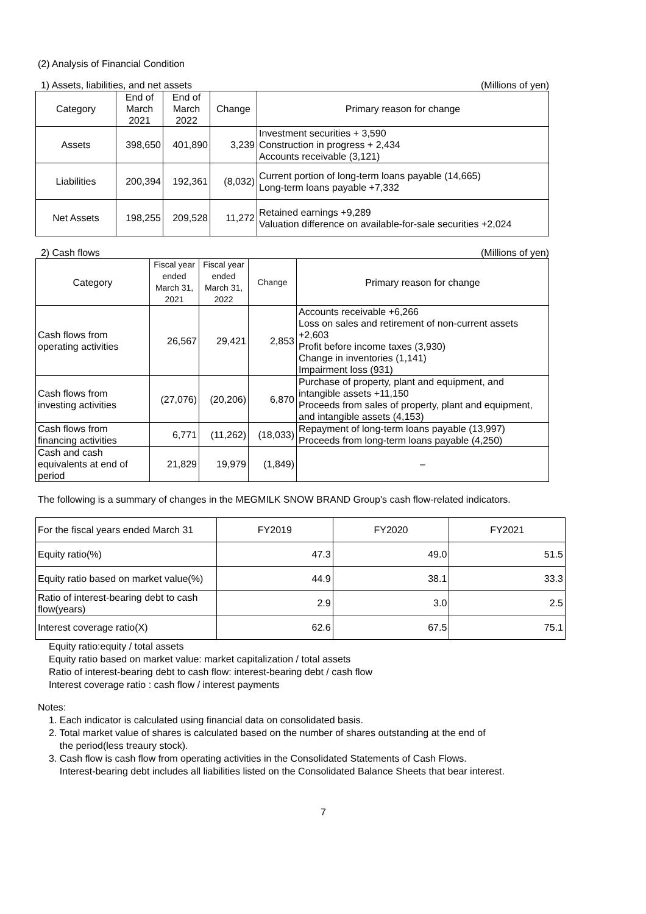(2) Analysis of Financial Condition
1) Assets, liabilities, and net assets (Millions of yen)
| Category | End of March 2021 | End of March 2022 | Change | Primary reason for change |
| --- | --- | --- | --- | --- |
| Assets | 398,650 | 401,890 | 3,239 | Investment securities + 3,590 Construction in progress + 2,434 Accounts receivable (3,121) |
| Liabilities | 200,394 | 192,361 | (8,032) | Current portion of long-term loans payable (14,665) Long-term loans payable +7,332 |
| Net Assets | 198,255 | 209,528 | 11,272 | Retained earnings +9,289 Valuation difference on available-for-sale securities +2,024 |
2) Cash flows (Millions of yen)
| Category | Fiscal year ended March 31, 2021 | Fiscal year ended March 31, 2022 | Change | Primary reason for change |
| --- | --- | --- | --- | --- |
| Cash flows from operating activities | 26,567 | 29,421 | 2,853 | Accounts receivable +6,266 Loss on sales and retirement of non-current assets +2,603 Profit before income taxes (3,930) Change in inventories (1,141) Impairment loss (931) |
| Cash flows from investing activities | (27,076) | (20,206) | 6,870 | Purchase of property, plant and equipment, and intangible assets +11,150 Proceeds from sales of property, plant and equipment, and intangible assets (4,153) |
| Cash flows from financing activities | 6,771 | (11,262) | (18,033) | Repayment of long-term loans payable (13,997) Proceeds from long-term loans payable (4,250) |
| Cash and cash equivalents at end of period | 21,829 | 19,979 | (1,849) | – |
The following is a summary of changes in the MEGMILK SNOW BRAND Group's cash flow-related indicators.
| For the fiscal years ended March 31 | FY2019 | FY2020 | FY2021 |
| Equity ratio(%) | 47.3 | 49.0 | 51.5 |
| Equity ratio based on market value(%) | 44.9 | 38.1 | 33.3 |
| Ratio of interest-bearing debt to cash flow(years) | 2.9 | 3.0 | 2.5 |
| Interest coverage ratio(X) | 62.6 | 67.5 | 75.1 |
Equity ratio:equity / total assets
Equity ratio based on market value: market capitalization / total assets
Ratio of interest-bearing debt to cash flow: interest-bearing debt / cash flow
Interest coverage ratio : cash flow / interest payments
Notes:
1. Each indicator is calculated using financial data on consolidated basis.
2. Total market value of shares is calculated based on the number of shares outstanding at the end of
the period(less treaury stock).
3. Cash flow is cash flow from operating activities in the Consolidated Statements of Cash Flows.
Interest-bearing debt includes all liabilities listed on the Consolidated Balance Sheets that bear interest.
7